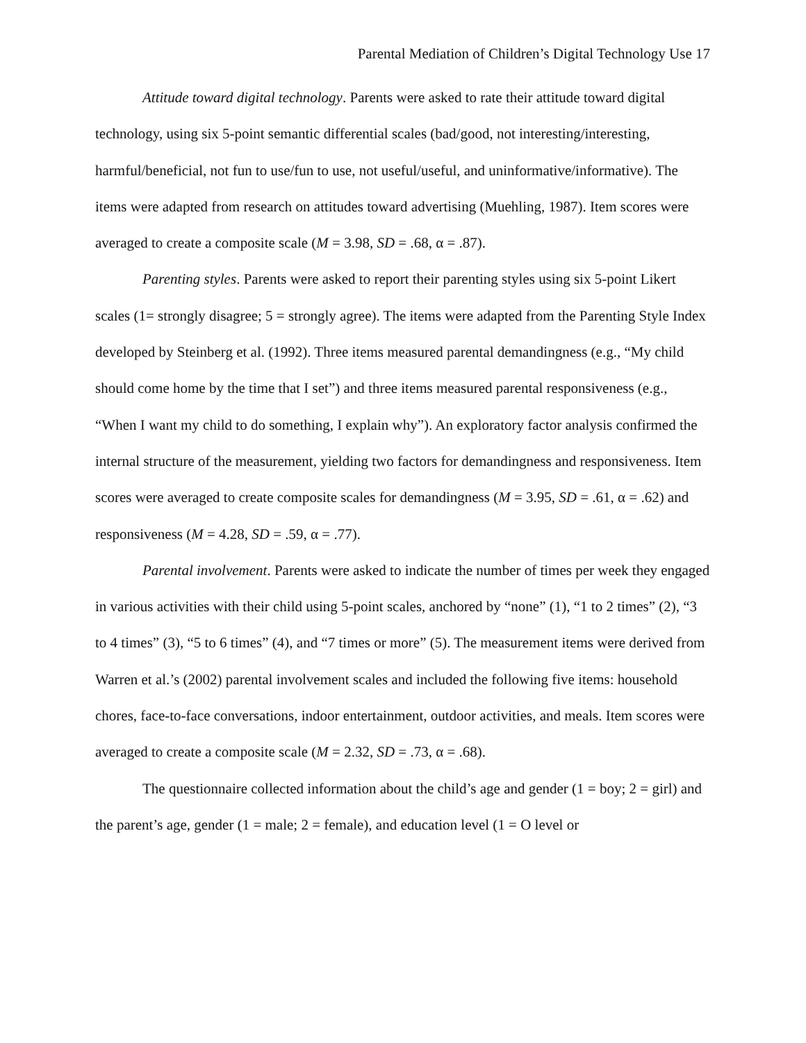Parental Mediation of Children’s Digital Technology Use 17
Attitude toward digital technology. Parents were asked to rate their attitude toward digital technology, using six 5-point semantic differential scales (bad/good, not interesting/interesting, harmful/beneficial, not fun to use/fun to use, not useful/useful, and uninformative/informative). The items were adapted from research on attitudes toward advertising (Muehling, 1987). Item scores were averaged to create a composite scale (M = 3.98, SD = .68, α = .87).
Parenting styles. Parents were asked to report their parenting styles using six 5-point Likert scales (1= strongly disagree; 5 = strongly agree). The items were adapted from the Parenting Style Index developed by Steinberg et al. (1992). Three items measured parental demandingness (e.g., “My child should come home by the time that I set”) and three items measured parental responsiveness (e.g., “When I want my child to do something, I explain why”). An exploratory factor analysis confirmed the internal structure of the measurement, yielding two factors for demandingness and responsiveness. Item scores were averaged to create composite scales for demandingness (M = 3.95, SD = .61, α = .62) and responsiveness (M = 4.28, SD = .59, α = .77).
Parental involvement. Parents were asked to indicate the number of times per week they engaged in various activities with their child using 5-point scales, anchored by “none” (1), “1 to 2 times” (2), “3 to 4 times” (3), “5 to 6 times” (4), and “7 times or more” (5). The measurement items were derived from Warren et al.’s (2002) parental involvement scales and included the following five items: household chores, face-to-face conversations, indoor entertainment, outdoor activities, and meals. Item scores were averaged to create a composite scale (M = 2.32, SD = .73, α = .68).
The questionnaire collected information about the child’s age and gender (1 = boy; 2 = girl) and the parent’s age, gender (1 = male; 2 = female), and education level (1 = O level or